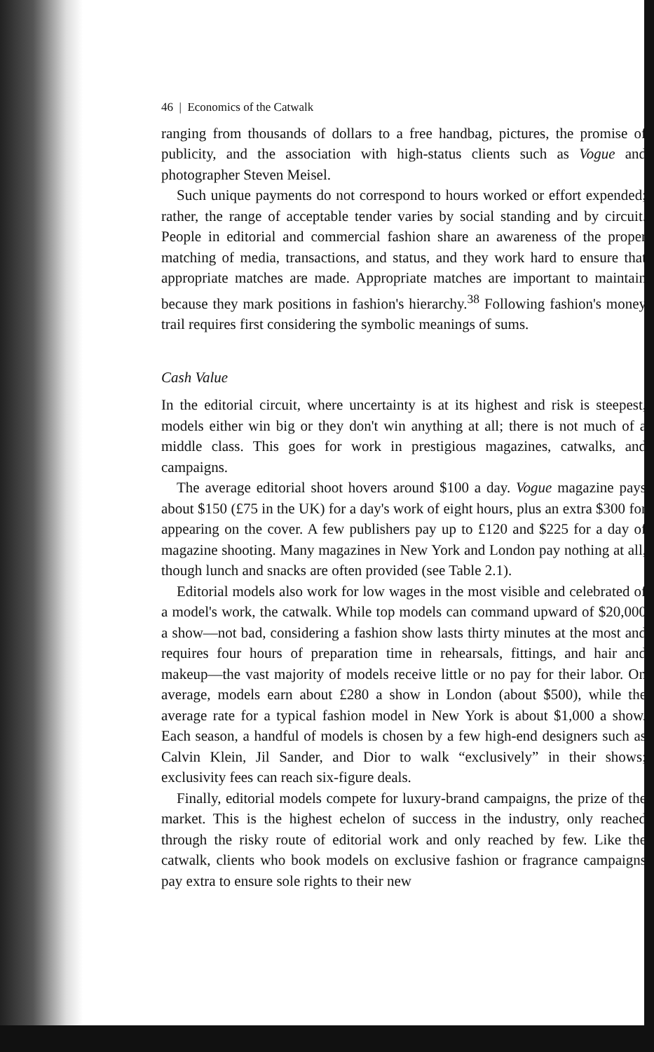46 | Economics of the Catwalk
ranging from thousands of dollars to a free handbag, pictures, the promise of publicity, and the association with high-status clients such as Vogue and photographer Steven Meisel.
Such unique payments do not correspond to hours worked or effort expended; rather, the range of acceptable tender varies by social standing and by circuit. People in editorial and commercial fashion share an awareness of the proper matching of media, transactions, and status, and they work hard to ensure that appropriate matches are made. Appropriate matches are important to maintain because they mark positions in fashion's hierarchy.<sup>38</sup> Following fashion's money trail requires first considering the symbolic meanings of sums.
Cash Value
In the editorial circuit, where uncertainty is at its highest and risk is steepest, models either win big or they don't win anything at all; there is not much of a middle class. This goes for work in prestigious magazines, catwalks, and campaigns.
The average editorial shoot hovers around $100 a day. Vogue magazine pays about $150 (£75 in the UK) for a day's work of eight hours, plus an extra $300 for appearing on the cover. A few publishers pay up to £120 and $225 for a day of magazine shooting. Many magazines in New York and London pay nothing at all, though lunch and snacks are often provided (see Table 2.1).
Editorial models also work for low wages in the most visible and celebrated of a model's work, the catwalk. While top models can command upward of $20,000 a show—not bad, considering a fashion show lasts thirty minutes at the most and requires four hours of preparation time in rehearsals, fittings, and hair and makeup—the vast majority of models receive little or no pay for their labor. On average, models earn about £280 a show in London (about $500), while the average rate for a typical fashion model in New York is about $1,000 a show. Each season, a handful of models is chosen by a few high-end designers such as Calvin Klein, Jil Sander, and Dior to walk “exclusively” in their shows; exclusivity fees can reach six-figure deals.
Finally, editorial models compete for luxury-brand campaigns, the prize of the market. This is the highest echelon of success in the industry, only reached through the risky route of editorial work and only reached by few. Like the catwalk, clients who book models on exclusive fashion or fragrance campaigns pay extra to ensure sole rights to their new